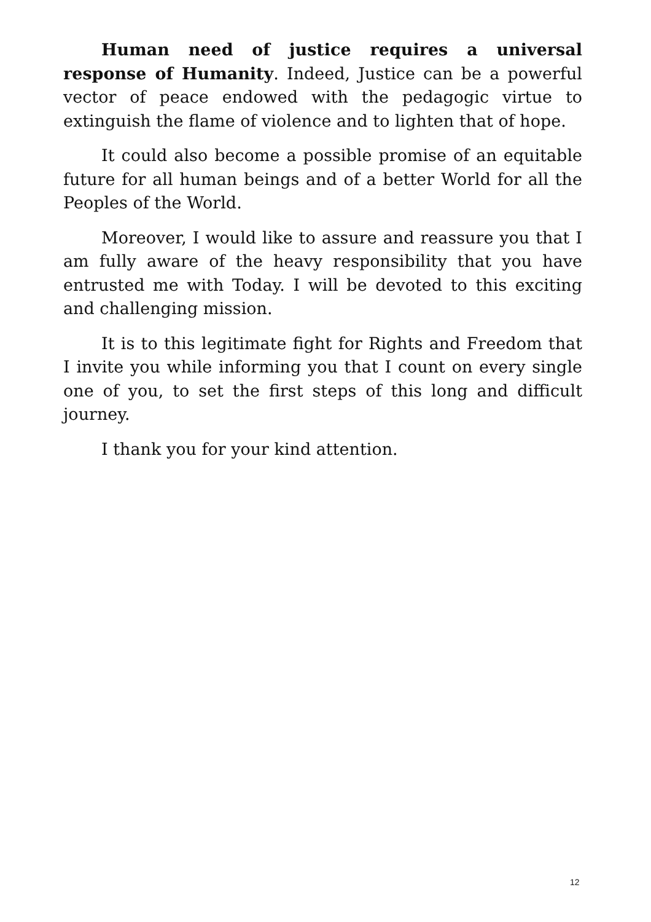Human need of justice requires a universal response of Humanity. Indeed, Justice can be a powerful vector of peace endowed with the pedagogic virtue to extinguish the flame of violence and to lighten that of hope.
It could also become a possible promise of an equitable future for all human beings and of a better World for all the Peoples of the World.
Moreover, I would like to assure and reassure you that I am fully aware of the heavy responsibility that you have entrusted me with Today. I will be devoted to this exciting and challenging mission.
It is to this legitimate fight for Rights and Freedom that I invite you while informing you that I count on every single one of you, to set the first steps of this long and difficult journey.
I thank you for your kind attention.
12